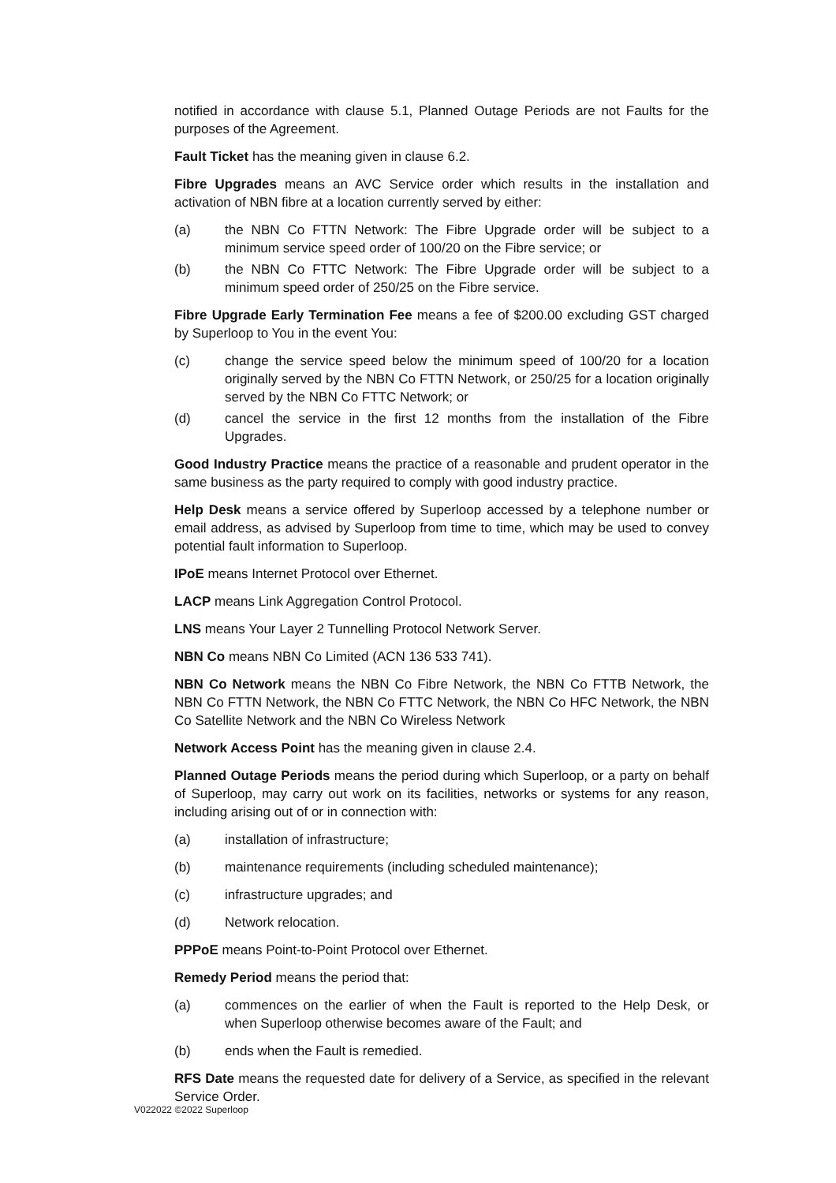notified in accordance with clause 5.1, Planned Outage Periods are not Faults for the purposes of the Agreement.
Fault Ticket has the meaning given in clause 6.2.
Fibre Upgrades means an AVC Service order which results in the installation and activation of NBN fibre at a location currently served by either:
(a) the NBN Co FTTN Network: The Fibre Upgrade order will be subject to a minimum service speed order of 100/20 on the Fibre service; or
(b) the NBN Co FTTC Network: The Fibre Upgrade order will be subject to a minimum speed order of 250/25 on the Fibre service.
Fibre Upgrade Early Termination Fee means a fee of $200.00 excluding GST charged by Superloop to You in the event You:
(c) change the service speed below the minimum speed of 100/20 for a location originally served by the NBN Co FTTN Network, or 250/25 for a location originally served by the NBN Co FTTC Network; or
(d) cancel the service in the first 12 months from the installation of the Fibre Upgrades.
Good Industry Practice means the practice of a reasonable and prudent operator in the same business as the party required to comply with good industry practice.
Help Desk means a service offered by Superloop accessed by a telephone number or email address, as advised by Superloop from time to time, which may be used to convey potential fault information to Superloop.
IPoE means Internet Protocol over Ethernet.
LACP means Link Aggregation Control Protocol.
LNS means Your Layer 2 Tunnelling Protocol Network Server.
NBN Co means NBN Co Limited (ACN 136 533 741).
NBN Co Network means the NBN Co Fibre Network, the NBN Co FTTB Network, the NBN Co FTTN Network, the NBN Co FTTC Network, the NBN Co HFC Network, the NBN Co Satellite Network and the NBN Co Wireless Network
Network Access Point has the meaning given in clause 2.4.
Planned Outage Periods means the period during which Superloop, or a party on behalf of Superloop, may carry out work on its facilities, networks or systems for any reason, including arising out of or in connection with:
(a) installation of infrastructure;
(b) maintenance requirements (including scheduled maintenance);
(c) infrastructure upgrades; and
(d) Network relocation.
PPPoE means Point-to-Point Protocol over Ethernet.
Remedy Period means the period that:
(a) commences on the earlier of when the Fault is reported to the Help Desk, or when Superloop otherwise becomes aware of the Fault; and
(b) ends when the Fault is remedied.
RFS Date means the requested date for delivery of a Service, as specified in the relevant Service Order.
V022022 ©2022 Superloop